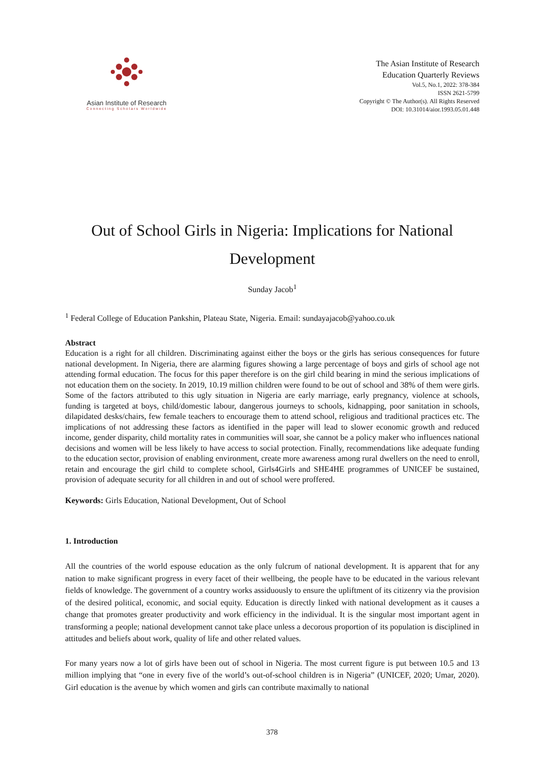Asian Institute of Research
Connecting Scholars Worldwide
The Asian Institute of Research
Education Quarterly Reviews
Vol.5, No.1, 2022: 378-384
ISSN 2621-5799
Copyright © The Author(s). All Rights Reserved
DOI: 10.31014/aior.1993.05.01.448
Out of School Girls in Nigeria: Implications for National Development
Sunday Jacob<sup>1</sup>
<sup>1</sup> Federal College of Education Pankshin, Plateau State, Nigeria. Email: sundayajacob@yahoo.co.uk
Abstract
Education is a right for all children. Discriminating against either the boys or the girls has serious consequences for future national development. In Nigeria, there are alarming figures showing a large percentage of boys and girls of school age not attending formal education. The focus for this paper therefore is on the girl child bearing in mind the serious implications of not education them on the society. In 2019, 10.19 million children were found to be out of school and 38% of them were girls. Some of the factors attributed to this ugly situation in Nigeria are early marriage, early pregnancy, violence at schools, funding is targeted at boys, child/domestic labour, dangerous journeys to schools, kidnapping, poor sanitation in schools, dilapidated desks/chairs, few female teachers to encourage them to attend school, religious and traditional practices etc. The implications of not addressing these factors as identified in the paper will lead to slower economic growth and reduced income, gender disparity, child mortality rates in communities will soar, she cannot be a policy maker who influences national decisions and women will be less likely to have access to social protection. Finally, recommendations like adequate funding to the education sector, provision of enabling environment, create more awareness among rural dwellers on the need to enroll, retain and encourage the girl child to complete school, Girls4Girls and SHE4HE programmes of UNICEF be sustained, provision of adequate security for all children in and out of school were proffered.
Keywords: Girls Education, National Development, Out of School
1. Introduction
All the countries of the world espouse education as the only fulcrum of national development. It is apparent that for any nation to make significant progress in every facet of their wellbeing, the people have to be educated in the various relevant fields of knowledge. The government of a country works assiduously to ensure the upliftment of its citizenry via the provision of the desired political, economic, and social equity. Education is directly linked with national development as it causes a change that promotes greater productivity and work efficiency in the individual. It is the singular most important agent in transforming a people; national development cannot take place unless a decorous proportion of its population is disciplined in attitudes and beliefs about work, quality of life and other related values.
For many years now a lot of girls have been out of school in Nigeria. The most current figure is put between 10.5 and 13 million implying that “one in every five of the world’s out-of-school children is in Nigeria” (UNICEF, 2020; Umar, 2020). Girl education is the avenue by which women and girls can contribute maximally to national
378